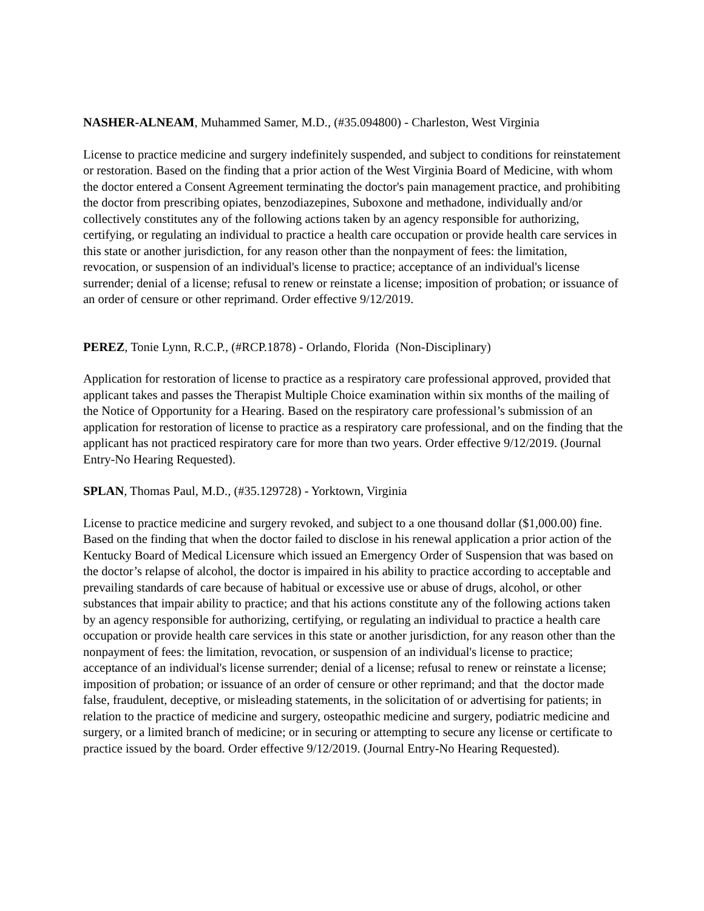NASHER-ALNEAM, Muhammed Samer, M.D., (#35.094800) - Charleston, West Virginia
License to practice medicine and surgery indefinitely suspended, and subject to conditions for reinstatement or restoration. Based on the finding that a prior action of the West Virginia Board of Medicine, with whom the doctor entered a Consent Agreement terminating the doctor's pain management practice, and prohibiting the doctor from prescribing opiates, benzodiazepines, Suboxone and methadone, individually and/or collectively constitutes any of the following actions taken by an agency responsible for authorizing, certifying, or regulating an individual to practice a health care occupation or provide health care services in this state or another jurisdiction, for any reason other than the nonpayment of fees: the limitation, revocation, or suspension of an individual's license to practice; acceptance of an individual's license surrender; denial of a license; refusal to renew or reinstate a license; imposition of probation; or issuance of an order of censure or other reprimand. Order effective 9/12/2019.
PEREZ, Tonie Lynn, R.C.P., (#RCP.1878) - Orlando, Florida (Non-Disciplinary)
Application for restoration of license to practice as a respiratory care professional approved, provided that applicant takes and passes the Therapist Multiple Choice examination within six months of the mailing of the Notice of Opportunity for a Hearing. Based on the respiratory care professional’s submission of an application for restoration of license to practice as a respiratory care professional, and on the finding that the applicant has not practiced respiratory care for more than two years. Order effective 9/12/2019. (Journal Entry-No Hearing Requested).
SPLAN, Thomas Paul, M.D., (#35.129728) - Yorktown, Virginia
License to practice medicine and surgery revoked, and subject to a one thousand dollar ($1,000.00) fine. Based on the finding that when the doctor failed to disclose in his renewal application a prior action of the Kentucky Board of Medical Licensure which issued an Emergency Order of Suspension that was based on the doctor’s relapse of alcohol, the doctor is impaired in his ability to practice according to acceptable and prevailing standards of care because of habitual or excessive use or abuse of drugs, alcohol, or other substances that impair ability to practice; and that his actions constitute any of the following actions taken by an agency responsible for authorizing, certifying, or regulating an individual to practice a health care occupation or provide health care services in this state or another jurisdiction, for any reason other than the nonpayment of fees: the limitation, revocation, or suspension of an individual's license to practice; acceptance of an individual's license surrender; denial of a license; refusal to renew or reinstate a license; imposition of probation; or issuance of an order of censure or other reprimand; and that the doctor made false, fraudulent, deceptive, or misleading statements, in the solicitation of or advertising for patients; in relation to the practice of medicine and surgery, osteopathic medicine and surgery, podiatric medicine and surgery, or a limited branch of medicine; or in securing or attempting to secure any license or certificate to practice issued by the board. Order effective 9/12/2019. (Journal Entry-No Hearing Requested).